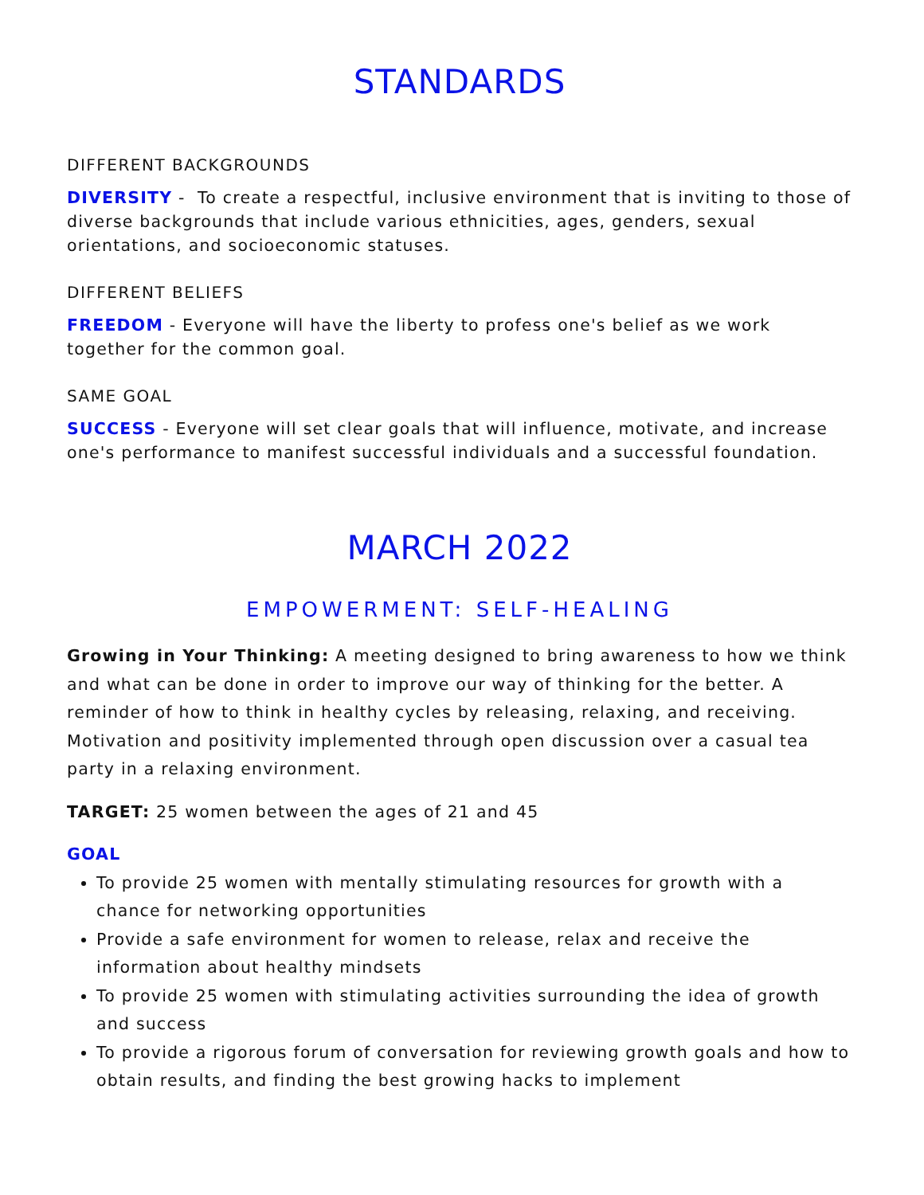STANDARDS
DIFFERENT BACKGROUNDS
DIVERSITY - To create a respectful, inclusive environment that is inviting to those of diverse backgrounds that include various ethnicities, ages, genders, sexual orientations, and socioeconomic statuses.
DIFFERENT BELIEFS
FREEDOM - Everyone will have the liberty to profess one's belief as we work together for the common goal.
SAME GOAL
SUCCESS - Everyone will set clear goals that will influence, motivate, and increase one's performance to manifest successful individuals and a successful foundation.
MARCH 2022
EMPOWERMENT: SELF-HEALING
Growing in Your Thinking: A meeting designed to bring awareness to how we think and what can be done in order to improve our way of thinking for the better. A reminder of how to think in healthy cycles by releasing, relaxing, and receiving. Motivation and positivity implemented through open discussion over a casual tea party in a relaxing environment.
TARGET: 25 women between the ages of 21 and 45
GOAL
To provide 25 women with mentally stimulating resources for growth with a chance for networking opportunities
Provide a safe environment for women to release, relax and receive the information about healthy mindsets
To provide 25 women with stimulating activities surrounding the idea of growth and success
To provide a rigorous forum of conversation for reviewing growth goals and how to obtain results, and finding the best growing hacks to implement